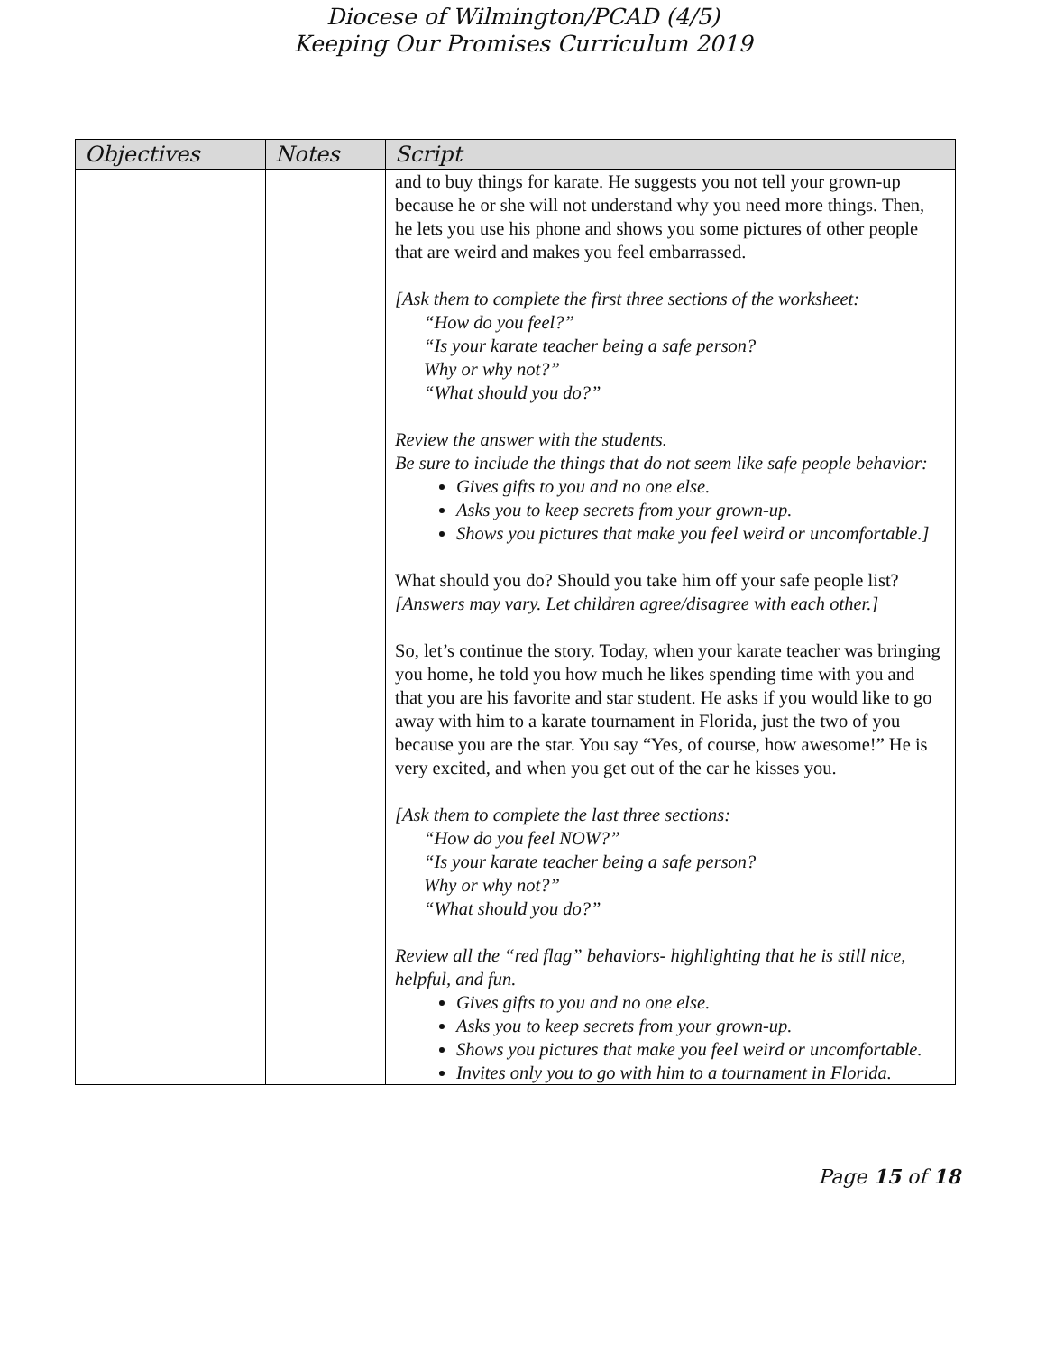Diocese of Wilmington/PCAD (4/5)
Keeping Our Promises Curriculum 2019
| Objectives | Notes | Script |
| --- | --- | --- |
| | | and to buy things for karate. He suggests you not tell your grown-up because he or she will not understand why you need more things. Then, he lets you use his phone and shows you some pictures of other people that are weird and makes you feel embarrassed. [Ask them to complete the first three sections of the worksheet: “How do you feel?” “Is your karate teacher being a safe person? Why or why not?” “What should you do?” Review the answer with the students. Be sure to include the things that do not seem like safe people behavior: Gives gifts to you and no one else. Asks you to keep secrets from your grown-up. Shows you pictures that make you feel weird or uncomfortable.] What should you do? Should you take him off your safe people list? [Answers may vary. Let children agree/disagree with each other.] So, let’s continue the story. Today, when your karate teacher was bringing you home, he told you how much he likes spending time with you and that you are his favorite and star student. He asks if you would like to go away with him to a karate tournament in Florida, just the two of you because you are the star. You say “Yes, of course, how awesome!” He is very excited, and when you get out of the car he kisses you. [Ask them to complete the last three sections: “How do you feel NOW?” “Is your karate teacher being a safe person? Why or why not?” “What should you do?” Review all the “red flag” behaviors- highlighting that he is still nice, helpful, and fun. Gives gifts to you and no one else. Asks you to keep secrets from your grown-up. Shows you pictures that make you feel weird or uncomfortable. Invites only you to go with him to a tournament in Florida. |
Page 15 of 18